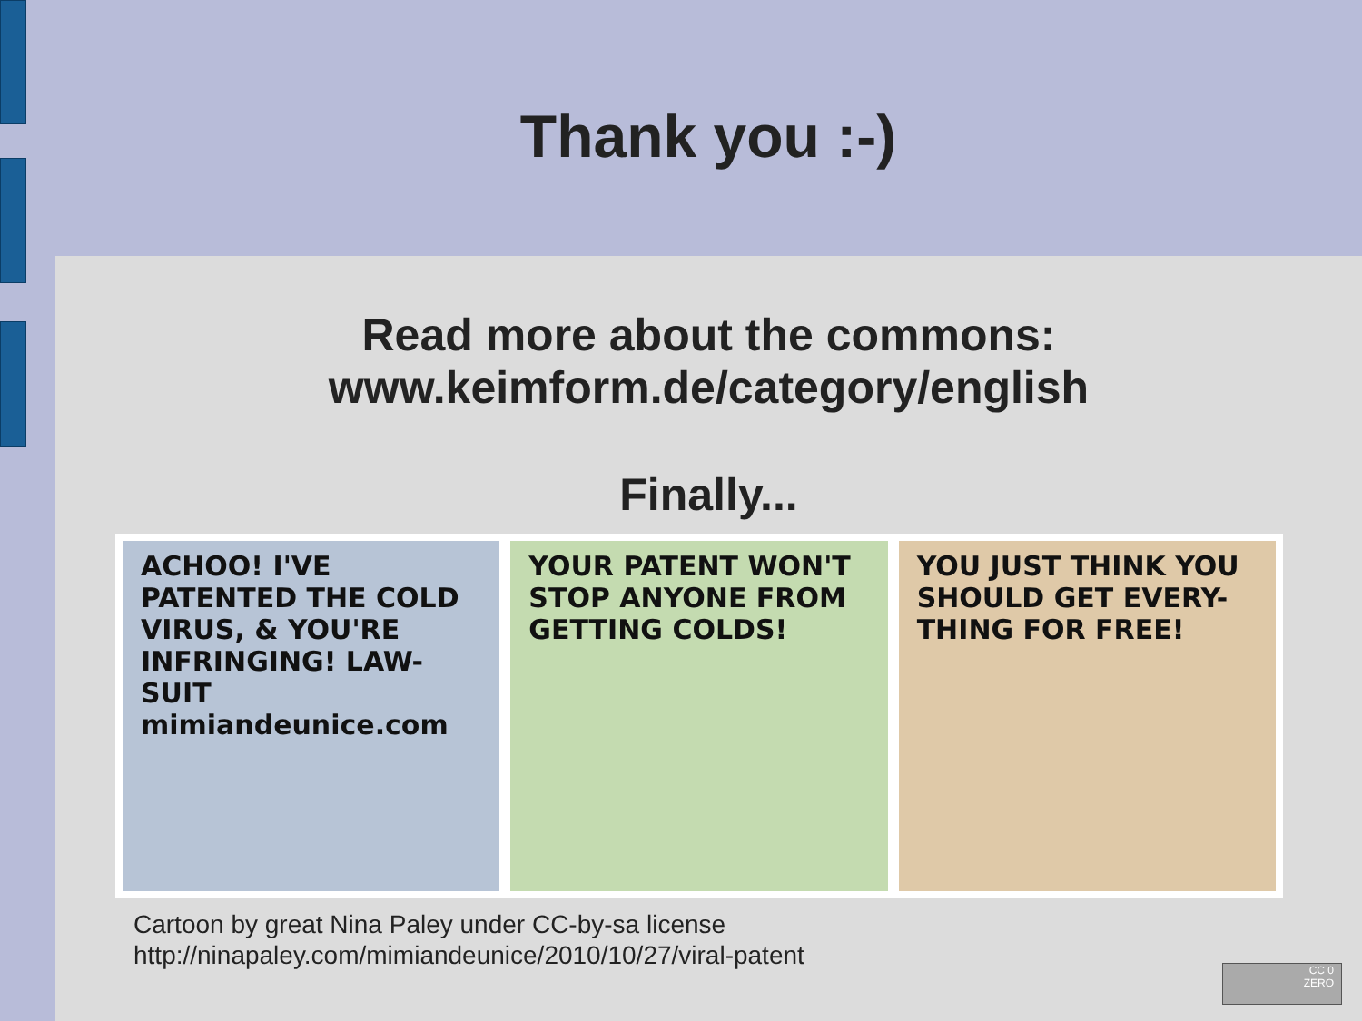Thank you :-)
Read more about the commons:
www.keimform.de/category/english
Finally...
ACHOO! I'VE PATENTED THE COLD VIRUS, & YOU'RE INFRINGING! LAW-SUIT mimiandeunice.com
YOUR PATENT WON'T STOP ANYONE FROM GETTING COLDS!
YOU JUST THINK YOU SHOULD GET EVERY-THING FOR FREE!
Cartoon by great Nina Paley under CC-by-sa license
http://ninapaley.com/mimiandeunice/2010/10/27/viral-patent
CC 0
ZERO